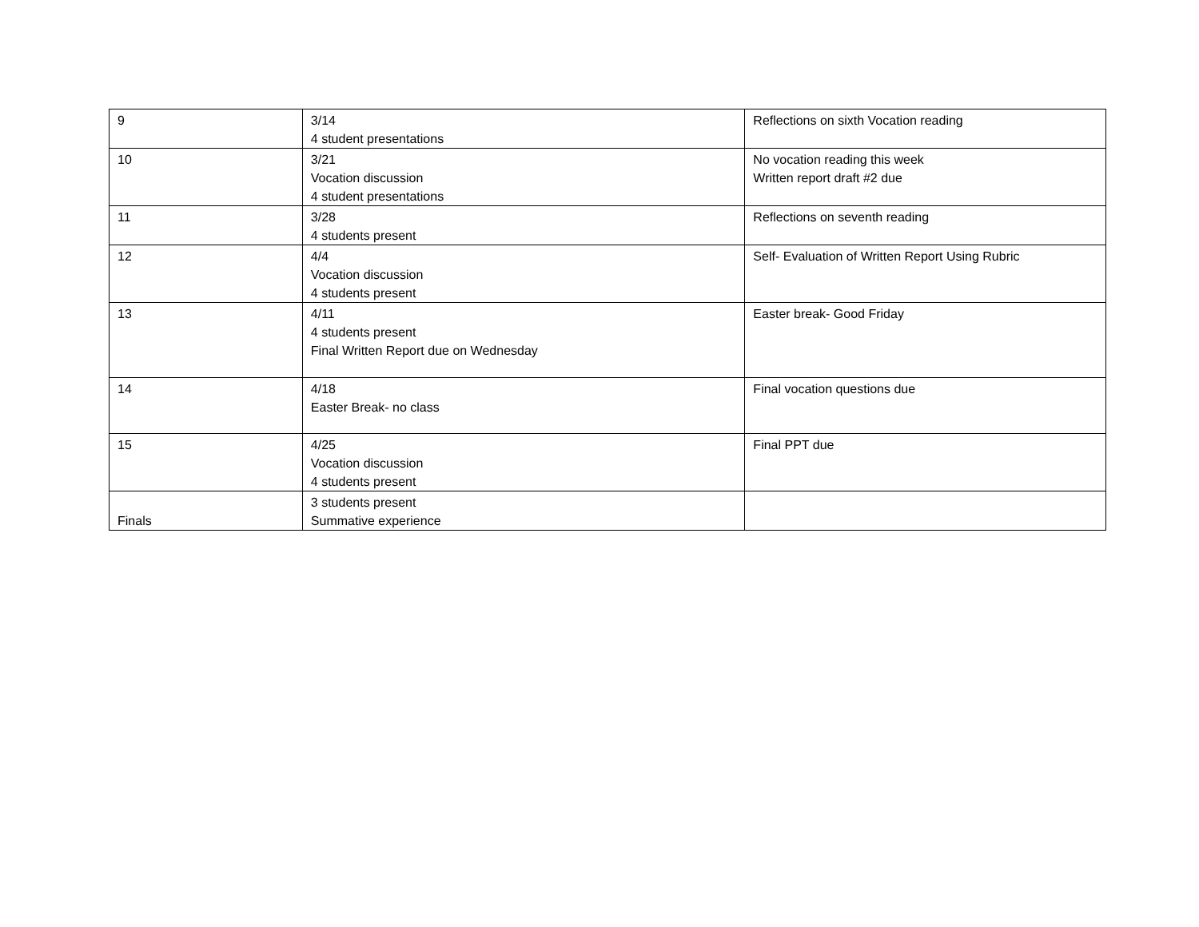| 9 | 3/14 4 student presentations | Reflections on sixth Vocation reading |
| 10 | 3/21 Vocation discussion 4 student presentations | No vocation reading this week Written report draft #2 due |
| 11 | 3/28 4 students present | Reflections on seventh reading |
| 12 | 4/4 Vocation discussion 4 students present | Self- Evaluation of Written Report Using Rubric |
| 13 | 4/11 4 students present Final Written Report due on Wednesday | Easter break- Good Friday |
| 14 | 4/18 Easter Break- no class | Final vocation questions due |
| 15 | 4/25 Vocation discussion 4 students present | Final PPT due |
| Finals | 3 students present Summative experience | |